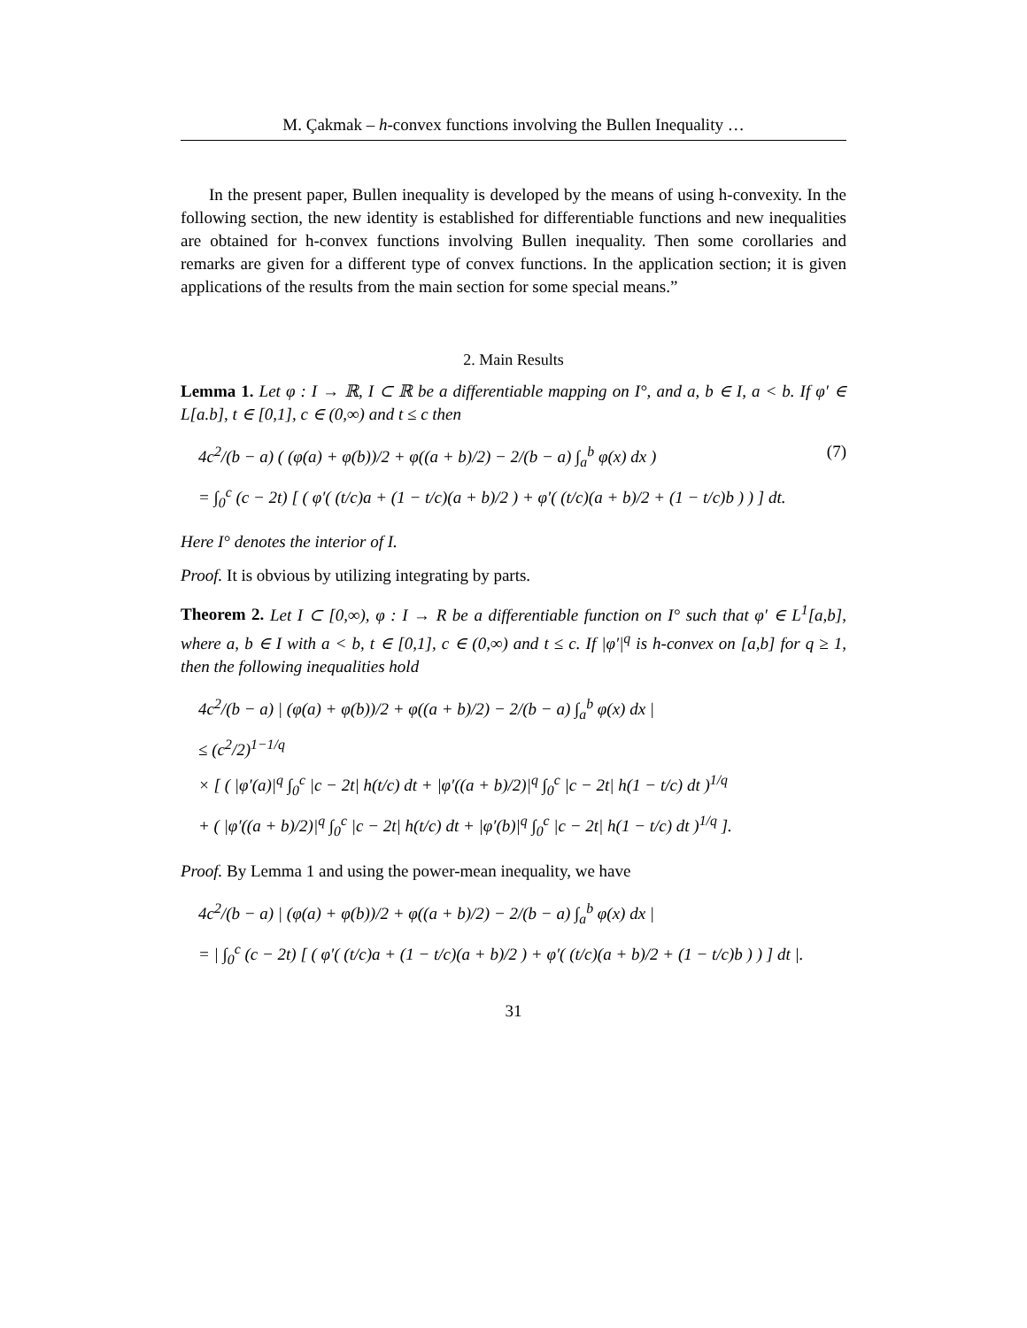M. Çakmak – h-convex functions involving the Bullen Inequality …
In the present paper, Bullen inequality is developed by the means of using h-convexity. In the following section, the new identity is established for differentiable functions and new inequalities are obtained for h-convex functions involving Bullen inequality. Then some corollaries and remarks are given for a different type of convex functions. In the application section; it is given applications of the results from the main section for some special means.”
2. Main Results
Lemma 1. Let φ : I → ℝ, I ⊂ ℝ be a differentiable mapping on I°, and a, b ∈ I, a < b. If φ′ ∈ L[a.b], t ∈ [0,1], c ∈ (0,∞) and t ≤ c then
(7) 4c<sup>2</sup>/(b − a) ( (φ(a) + φ(b))/2 + φ((a + b)/2) − 2/(b − a) ∫<sub>a</sub><sup>b</sup> φ(x) dx )
= ∫<sub>0</sub><sup>c</sup> (c − 2t) [ ( φ′( (t/c)a + (1 − t/c)(a + b)/2 ) + φ′( (t/c)(a + b)/2 + (1 − t/c)b ) ) ] dt.
Here I° denotes the interior of I.
Proof. It is obvious by utilizing integrating by parts.
Theorem 2. Let I ⊂ [0,∞), φ : I → R be a differentiable function on I° such that φ′ ∈ L<sup>1</sup>[a,b], where a, b ∈ I with a < b, t ∈ [0,1], c ∈ (0,∞) and t ≤ c. If |φ′|<sup>q</sup> is h-convex on [a,b] for q ≥ 1, then the following inequalities hold
4c<sup>2</sup>/(b − a) | (φ(a) + φ(b))/2 + φ((a + b)/2) − 2/(b − a) ∫<sub>a</sub><sup>b</sup> φ(x) dx |
≤ (c<sup>2</sup>/2)<sup>1−1/q</sup>
× [ ( |φ′(a)|<sup>q</sup> ∫<sub>0</sub><sup>c</sup> |c − 2t| h(t/c) dt + |φ′((a + b)/2)|<sup>q</sup> ∫<sub>0</sub><sup>c</sup> |c − 2t| h(1 − t/c) dt )<sup>1/q</sup>
+ ( |φ′((a + b)/2)|<sup>q</sup> ∫<sub>0</sub><sup>c</sup> |c − 2t| h(t/c) dt + |φ′(b)|<sup>q</sup> ∫<sub>0</sub><sup>c</sup> |c − 2t| h(1 − t/c) dt )<sup>1/q</sup> ].
Proof. By Lemma 1 and using the power-mean inequality, we have
4c<sup>2</sup>/(b − a) | (φ(a) + φ(b))/2 + φ((a + b)/2) − 2/(b − a) ∫<sub>a</sub><sup>b</sup> φ(x) dx |
= | ∫<sub>0</sub><sup>c</sup> (c − 2t) [ ( φ′( (t/c)a + (1 − t/c)(a + b)/2 ) + φ′( (t/c)(a + b)/2 + (1 − t/c)b ) ) ] dt |.
31